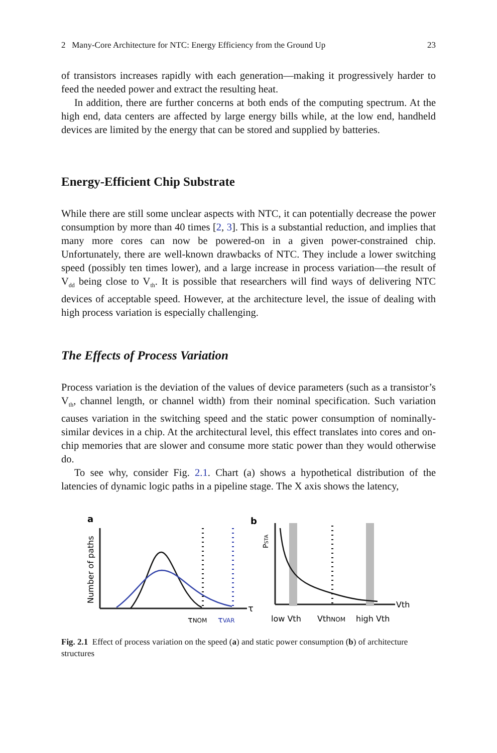2 Many-Core Architecture for NTC: Energy Efficiency from the Ground Up 23
of transistors increases rapidly with each generation—making it progressively harder to feed the needed power and extract the resulting heat.
In addition, there are further concerns at both ends of the computing spectrum. At the high end, data centers are affected by large energy bills while, at the low end, handheld devices are limited by the energy that can be stored and supplied by batteries.
Energy-Efficient Chip Substrate
While there are still some unclear aspects with NTC, it can potentially decrease the power consumption by more than 40 times [2, 3]. This is a substantial reduction, and implies that many more cores can now be powered-on in a given power-constrained chip. Unfortunately, there are well-known drawbacks of NTC. They include a lower switching speed (possibly ten times lower), and a large increase in process variation—the result of V<sub>dd</sub> being close to V<sub>th</sub>. It is possible that researchers will find ways of delivering NTC devices of acceptable speed. However, at the architecture level, the issue of dealing with high process variation is especially challenging.
The Effects of Process Variation
Process variation is the deviation of the values of device parameters (such as a transistor’s V<sub>th</sub>, channel length, or channel width) from their nominal specification. Such variation causes variation in the switching speed and the static power consumption of nominally-similar devices in a chip. At the architectural level, this effect translates into cores and on-chip memories that are slower and consume more static power than they would otherwise do.
To see why, consider Fig. 2.1. Chart (a) shows a hypothetical distribution of the latencies of dynamic logic paths in a pipeline stage. The X axis shows the latency,
a
Number of paths
τ
τNOM
τVAR
b
PSTA
Vth
low Vth
VthNOM
high Vth
Fig. 2.1 Effect of process variation on the speed (a) and static power consumption (b) of architecture structures